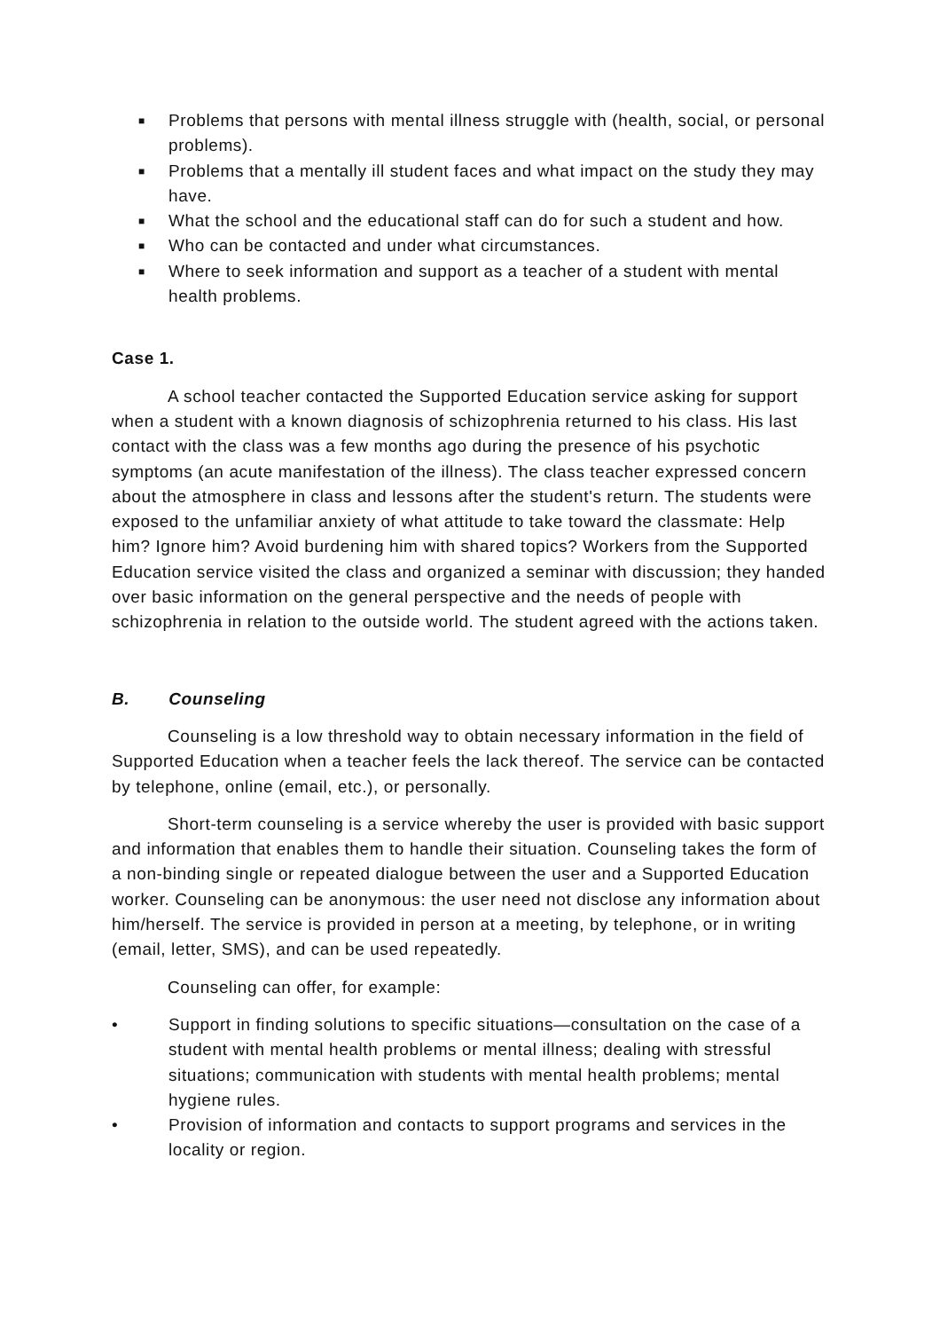■ Problems that persons with mental illness struggle with (health, social, or personal problems).
■ Problems that a mentally ill student faces and what impact on the study they may have.
■ What the school and the educational staff can do for such a student and how.
■ Who can be contacted and under what circumstances.
■ Where to seek information and support as a teacher of a student with mental health problems.
Case 1.
A school teacher contacted the Supported Education service asking for support when a student with a known diagnosis of schizophrenia returned to his class. His last contact with the class was a few months ago during the presence of his psychotic symptoms (an acute manifestation of the illness). The class teacher expressed concern about the atmosphere in class and lessons after the student's return. The students were exposed to the unfamiliar anxiety of what attitude to take toward the classmate: Help him? Ignore him? Avoid burdening him with shared topics? Workers from the Supported Education service visited the class and organized a seminar with discussion; they handed over basic information on the general perspective and the needs of people with schizophrenia in relation to the outside world. The student agreed with the actions taken.
B. Counseling
Counseling is a low threshold way to obtain necessary information in the field of Supported Education when a teacher feels the lack thereof. The service can be contacted by telephone, online (email, etc.), or personally.
Short-term counseling is a service whereby the user is provided with basic support and information that enables them to handle their situation. Counseling takes the form of a non-binding single or repeated dialogue between the user and a Supported Education worker. Counseling can be anonymous: the user need not disclose any information about him/herself. The service is provided in person at a meeting, by telephone, or in writing (email, letter, SMS), and can be used repeatedly.
Counseling can offer, for example:
• Support in finding solutions to specific situations—consultation on the case of a student with mental health problems or mental illness; dealing with stressful situations; communication with students with mental health problems; mental hygiene rules.
• Provision of information and contacts to support programs and services in the locality or region.